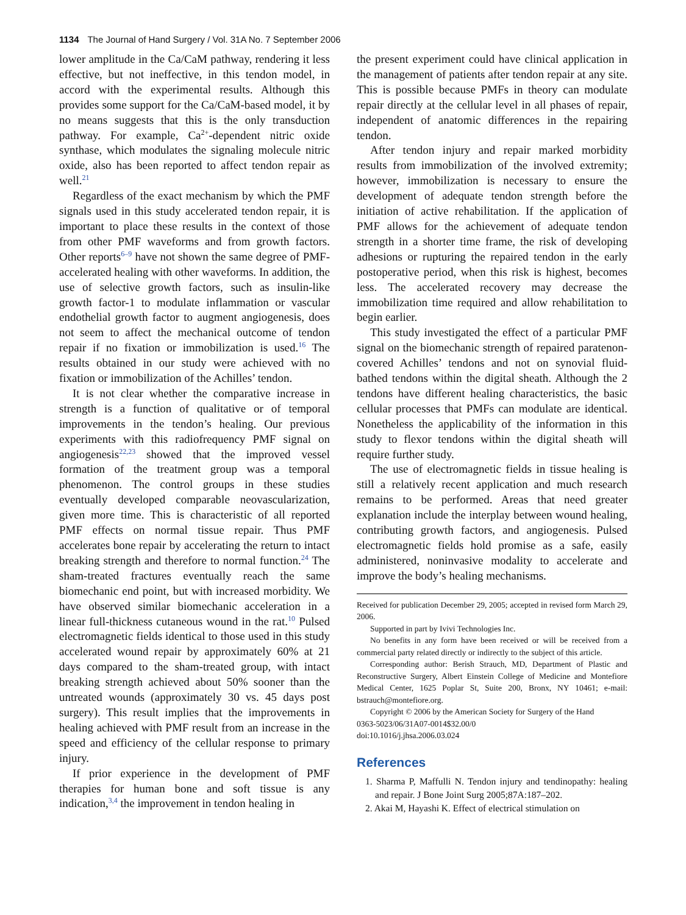1134 The Journal of Hand Surgery / Vol. 31A No. 7 September 2006
lower amplitude in the Ca/CaM pathway, rendering it less effective, but not ineffective, in this tendon model, in accord with the experimental results. Although this provides some support for the Ca/CaM-based model, it by no means suggests that this is the only transduction pathway. For example, Ca<sup>2+</sup>-dependent nitric oxide synthase, which modulates the signaling molecule nitric oxide, also has been reported to affect tendon repair as well.<sup>21</sup>
Regardless of the exact mechanism by which the PMF signals used in this study accelerated tendon repair, it is important to place these results in the context of those from other PMF waveforms and from growth factors. Other reports<sup>6–9</sup> have not shown the same degree of PMF-accelerated healing with other waveforms. In addition, the use of selective growth factors, such as insulin-like growth factor-1 to modulate inflammation or vascular endothelial growth factor to augment angiogenesis, does not seem to affect the mechanical outcome of tendon repair if no fixation or immobilization is used.<sup>16</sup> The results obtained in our study were achieved with no fixation or immobilization of the Achilles’ tendon.
It is not clear whether the comparative increase in strength is a function of qualitative or of temporal improvements in the tendon’s healing. Our previous experiments with this radiofrequency PMF signal on angiogenesis<sup>22,23</sup> showed that the improved vessel formation of the treatment group was a temporal phenomenon. The control groups in these studies eventually developed comparable neovascularization, given more time. This is characteristic of all reported PMF effects on normal tissue repair. Thus PMF accelerates bone repair by accelerating the return to intact breaking strength and therefore to normal function.<sup>24</sup> The sham-treated fractures eventually reach the same biomechanic end point, but with increased morbidity. We have observed similar biomechanic acceleration in a linear full-thickness cutaneous wound in the rat.<sup>10</sup> Pulsed electromagnetic fields identical to those used in this study accelerated wound repair by approximately 60% at 21 days compared to the sham-treated group, with intact breaking strength achieved about 50% sooner than the untreated wounds (approximately 30 vs. 45 days post surgery). This result implies that the improvements in healing achieved with PMF result from an increase in the speed and efficiency of the cellular response to primary injury.
If prior experience in the development of PMF therapies for human bone and soft tissue is any indication,<sup>3,4</sup> the improvement in tendon healing in
the present experiment could have clinical application in the management of patients after tendon repair at any site. This is possible because PMFs in theory can modulate repair directly at the cellular level in all phases of repair, independent of anatomic differences in the repairing tendon.
After tendon injury and repair marked morbidity results from immobilization of the involved extremity; however, immobilization is necessary to ensure the development of adequate tendon strength before the initiation of active rehabilitation. If the application of PMF allows for the achievement of adequate tendon strength in a shorter time frame, the risk of developing adhesions or rupturing the repaired tendon in the early postoperative period, when this risk is highest, becomes less. The accelerated recovery may decrease the immobilization time required and allow rehabilitation to begin earlier.
This study investigated the effect of a particular PMF signal on the biomechanic strength of repaired paratenon-covered Achilles’ tendons and not on synovial fluid-bathed tendons within the digital sheath. Although the 2 tendons have different healing characteristics, the basic cellular processes that PMFs can modulate are identical. Nonetheless the applicability of the information in this study to flexor tendons within the digital sheath will require further study.
The use of electromagnetic fields in tissue healing is still a relatively recent application and much research remains to be performed. Areas that need greater explanation include the interplay between wound healing, contributing growth factors, and angiogenesis. Pulsed electromagnetic fields hold promise as a safe, easily administered, noninvasive modality to accelerate and improve the body’s healing mechanisms.
Received for publication December 29, 2005; accepted in revised form March 29, 2006.
Supported in part by Ivivi Technologies Inc.
No benefits in any form have been received or will be received from a commercial party related directly or indirectly to the subject of this article.
Corresponding author: Berish Strauch, MD, Department of Plastic and Reconstructive Surgery, Albert Einstein College of Medicine and Montefiore Medical Center, 1625 Poplar St, Suite 200, Bronx, NY 10461; e-mail: bstrauch@montefiore.org.
Copyright © 2006 by the American Society for Surgery of the Hand
0363-5023/06/31A07-0014$32.00/0
doi:10.1016/j.jhsa.2006.03.024
References
1. Sharma P, Maffulli N. Tendon injury and tendinopathy: healing and repair. J Bone Joint Surg 2005;87A:187–202.
2. Akai M, Hayashi K. Effect of electrical stimulation on